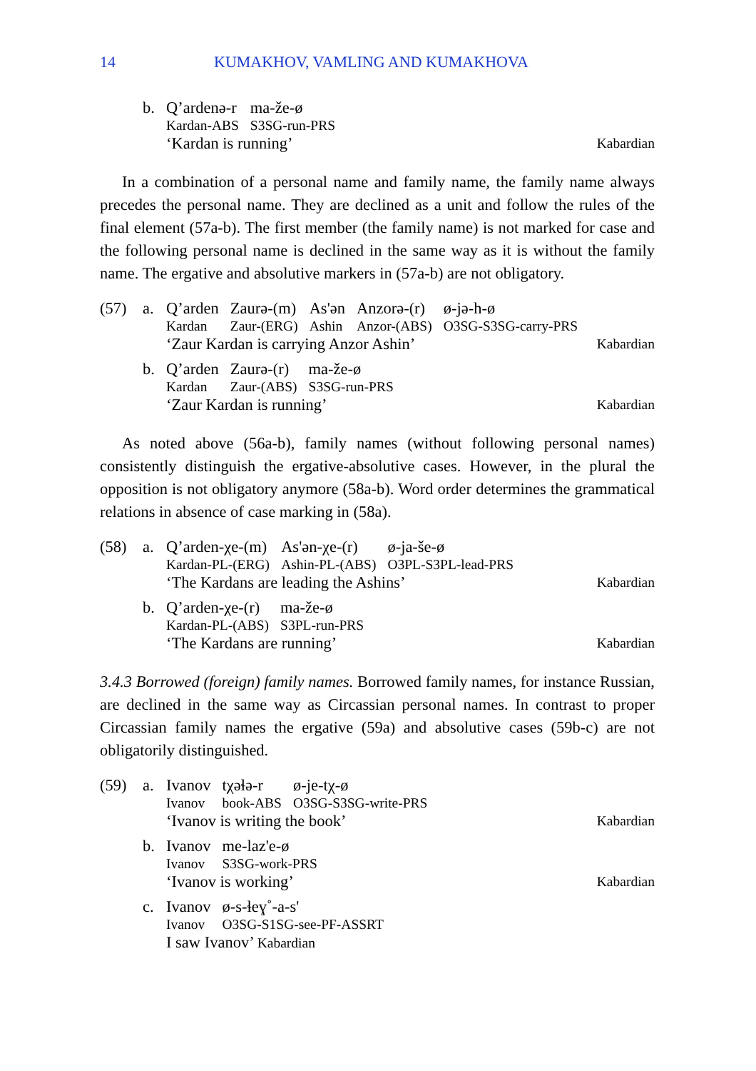14 KUMAKHOV, VAMLING AND KUMAKHOVA
b.
| Q’ardenə-r | ma-že-ø |
| Kardan-ABS | S3SG-run-PRS |
‘Kardan is running’ Kabardian
In a combination of a personal name and family name, the family name always precedes the personal name. They are declined as a unit and follow the rules of the final element (57a-b). The first member (the family name) is not marked for case and the following personal name is declined in the same way as it is without the family name. The ergative and absolutive markers in (57a-b) are not obligatory.
(57) a.
| Q’arden | Zaurə-(m) | As'ən | Anzorə-(r) | ø-jə-h-ø |
| Kardan | Zaur-(ERG) | Ashin | Anzor-(ABS) | O3SG-S3SG-carry-PRS |
‘Zaur Kardan is carrying Anzor Ashin’ Kabardian
b.
| Q’arden | Zaurə-(r) | ma-že-ø |
| Kardan | Zaur-(ABS) | S3SG-run-PRS |
‘Zaur Kardan is running’ Kabardian
As noted above (56a-b), family names (without following personal names) consistently distinguish the ergative-absolutive cases. However, in the plural the opposition is not obligatory anymore (58a-b). Word order determines the grammatical relations in absence of case marking in (58a).
(58) a.
| Q’arden-χe-(m) | As'ən-χe-(r) | ø-ja-še-ø |
| Kardan-PL-(ERG) | Ashin-PL-(ABS) | O3PL-S3PL-lead-PRS |
‘The Kardans are leading the Ashins’ Kabardian
b.
| Q’arden-χe-(r) | ma-že-ø |
| Kardan-PL-(ABS) | S3PL-run-PRS |
‘The Kardans are running’ Kabardian
3.4.3 Borrowed (foreign) family names. Borrowed family names, for instance Russian, are declined in the same way as Circassian personal names. In contrast to proper Circassian family names the ergative (59a) and absolutive cases (59b-c) are not obligatorily distinguished.
(59) a.
| Ivanov | tχəɬə-r | ø-je-tχ-ø |
| Ivanov | book-ABS | O3SG-S3SG-write-PRS |
‘Ivanov is writing the book’ Kabardian
b.
| Ivanov | me-laz'e-ø |
| Ivanov | S3SG-work-PRS |
‘Ivanov is working’ Kabardian
c.
| Ivanov | ø-s-ɬeɣ˚-a-s' |
| Ivanov | O3SG-S1SG-see-PF-ASSRT |
I saw Ivanov’ Kabardian